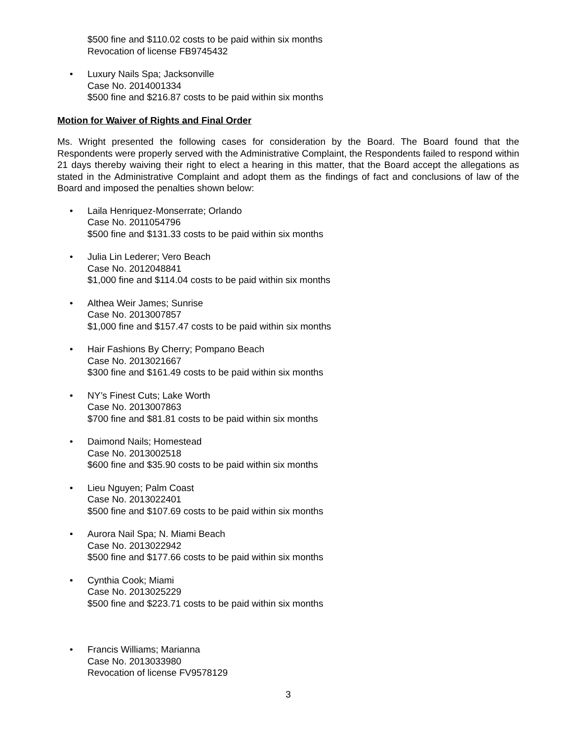$500 fine and $110.02 costs to be paid within six months
Revocation of license FB9745432
• Luxury Nails Spa; Jacksonville
Case No. 2014001334
$500 fine and $216.87 costs to be paid within six months
Motion for Waiver of Rights and Final Order
Ms. Wright presented the following cases for consideration by the Board. The Board found that the Respondents were properly served with the Administrative Complaint, the Respondents failed to respond within 21 days thereby waiving their right to elect a hearing in this matter, that the Board accept the allegations as stated in the Administrative Complaint and adopt them as the findings of fact and conclusions of law of the Board and imposed the penalties shown below:
• Laila Henriquez-Monserrate; Orlando
Case No. 2011054796
$500 fine and $131.33 costs to be paid within six months
• Julia Lin Lederer; Vero Beach
Case No. 2012048841
$1,000 fine and $114.04 costs to be paid within six months
• Althea Weir James; Sunrise
Case No. 2013007857
$1,000 fine and $157.47 costs to be paid within six months
• Hair Fashions By Cherry; Pompano Beach
Case No. 2013021667
$300 fine and $161.49 costs to be paid within six months
• NY’s Finest Cuts; Lake Worth
Case No. 2013007863
$700 fine and $81.81 costs to be paid within six months
• Daimond Nails; Homestead
Case No. 2013002518
$600 fine and $35.90 costs to be paid within six months
• Lieu Nguyen; Palm Coast
Case No. 2013022401
$500 fine and $107.69 costs to be paid within six months
• Aurora Nail Spa; N. Miami Beach
Case No. 2013022942
$500 fine and $177.66 costs to be paid within six months
• Cynthia Cook; Miami
Case No. 2013025229
$500 fine and $223.71 costs to be paid within six months
• Francis Williams; Marianna
Case No. 2013033980
Revocation of license FV9578129
3